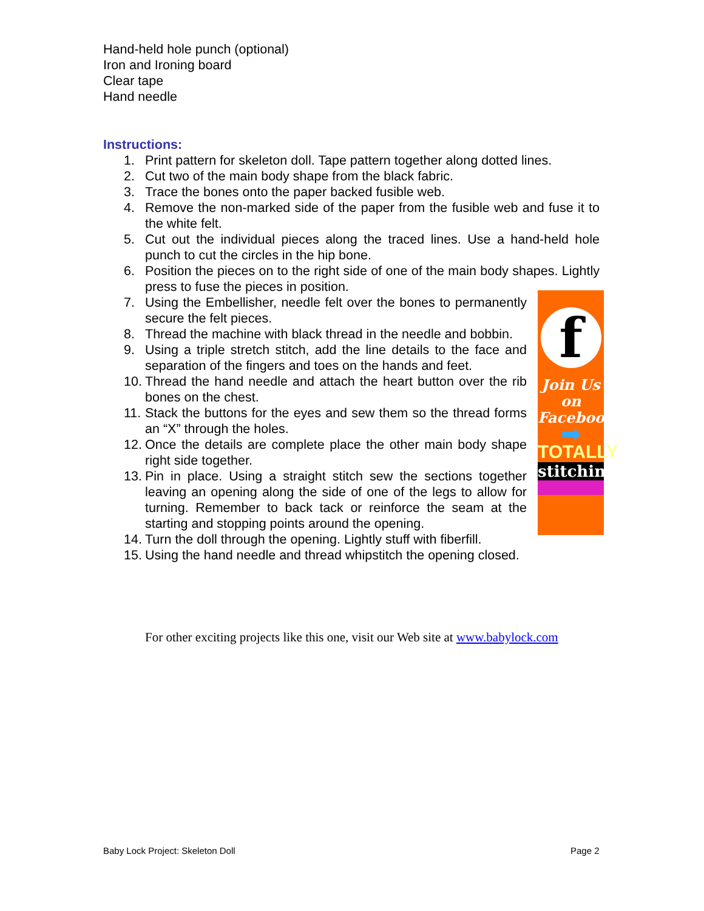Hand-held hole punch (optional)
Iron and Ironing board
Clear tape
Hand needle
Instructions:
1. Print pattern for skeleton doll. Tape pattern together along dotted lines.
2. Cut two of the main body shape from the black fabric.
3. Trace the bones onto the paper backed fusible web.
4. Remove the non-marked side of the paper from the fusible web and fuse it to the white felt.
5. Cut out the individual pieces along the traced lines. Use a hand-held hole punch to cut the circles in the hip bone.
6. Position the pieces on to the right side of one of the main body shapes. Lightly press to fuse the pieces in position.
7. Using the Embellisher, needle felt over the bones to permanently secure the felt pieces.
8. Thread the machine with black thread in the needle and bobbin.
9. Using a triple stretch stitch, add the line details to the face and separation of the fingers and toes on the hands and feet.
10. Thread the hand needle and attach the heart button over the rib bones on the chest.
11. Stack the buttons for the eyes and sew them so the thread forms an “X” through the holes.
12. Once the details are complete place the other main body shape right side together.
13. Pin in place. Using a straight stitch sew the sections together leaving an opening along the side of one of the legs to allow for turning. Remember to back tack or reinforce the seam at the starting and stopping points around the opening.
14. Turn the doll through the opening. Lightly stuff with fiberfill.
15. Using the hand needle and thread whipstitch the opening closed.
f
Join Us
on
Facebook
➡
TOTALLY
stitchin'
For other exciting projects like this one, visit our Web site at www.babylock.com
Baby Lock Project: Skeleton Doll
Page 2